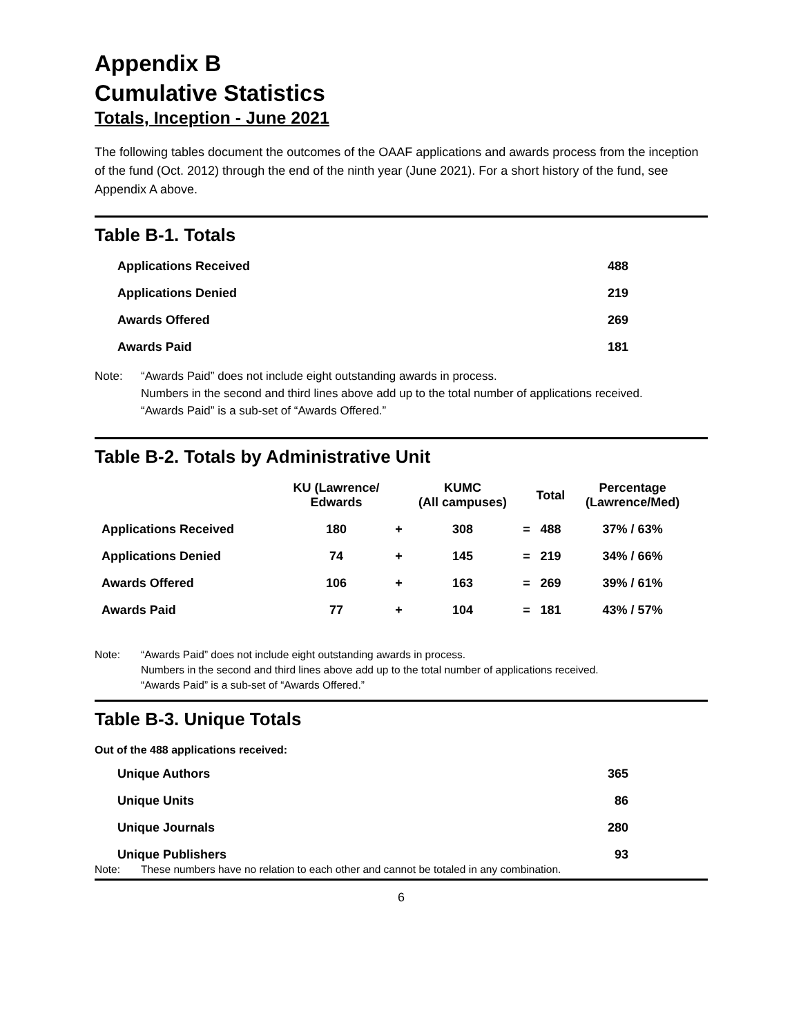Appendix B
Cumulative Statistics
Totals, Inception - June 2021
The following tables document the outcomes of the OAAF applications and awards process from the inception of the fund (Oct. 2012) through the end of the ninth year (June 2021). For a short history of the fund, see Appendix A above.
Table B-1. Totals
| Applications Received | 488 |
| Applications Denied | 219 |
| Awards Offered | 269 |
| Awards Paid | 181 |
Note: “Awards Paid” does not include eight outstanding awards in process.
Numbers in the second and third lines above add up to the total number of applications received.
“Awards Paid” is a sub-set of “Awards Offered.”
Table B-2. Totals by Administrative Unit
| | KU (Lawrence/ Edwards | | KUMC (All campuses) | | Total | Percentage (Lawrence/Med) |
| --- | --- | --- | --- | --- | --- | --- |
| Applications Received | 180 | + | 308 | = | 488 | 37% / 63% |
| Applications Denied | 74 | + | 145 | = | 219 | 34% / 66% |
| Awards Offered | 106 | + | 163 | = | 269 | 39% / 61% |
| Awards Paid | 77 | + | 104 | = | 181 | 43% / 57% |
Note: “Awards Paid” does not include eight outstanding awards in process.
Numbers in the second and third lines above add up to the total number of applications received.
“Awards Paid” is a sub-set of “Awards Offered.”
Table B-3. Unique Totals
Out of the 488 applications received:
| Unique Authors | 365 |
| Unique Units | 86 |
| Unique Journals | 280 |
| Unique Publishers | 93 |
Note: These numbers have no relation to each other and cannot be totaled in any combination.
6